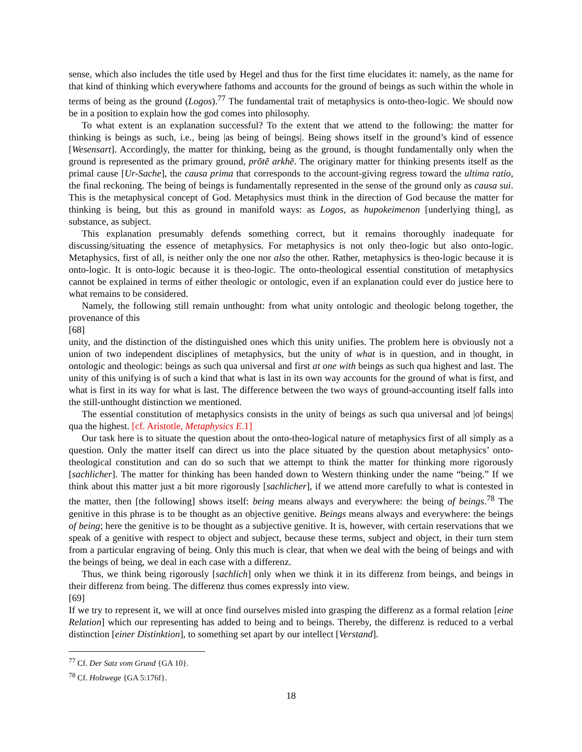sense, which also includes the title used by Hegel and thus for the first time elucidates it: namely, as the name for that kind of thinking which everywhere fathoms and accounts for the ground of beings as such within the whole in terms of being as the ground (Logos).<sup>77</sup> The fundamental trait of metaphysics is onto-theo-logic. We should now be in a position to explain how the god comes into philosophy.
To what extent is an explanation successful? To the extent that we attend to the following: the matter for thinking is beings as such, i.e., being |as being of beings|. Being shows itself in the ground’s kind of essence [Wesensart]. Accordingly, the matter for thinking, being as the ground, is thought fundamentally only when the ground is represented as the primary ground, prōtē arkhē. The originary matter for thinking presents itself as the primal cause [Ur-Sache], the causa prima that corresponds to the account-giving regress toward the ultima ratio, the final reckoning. The being of beings is fundamentally represented in the sense of the ground only as causa sui. This is the metaphysical concept of God. Metaphysics must think in the direction of God because the matter for thinking is being, but this as ground in manifold ways: as Logos, as hupokeimenon [underlying thing], as substance, as subject.
This explanation presumably defends something correct, but it remains thoroughly inadequate for discussing/situating the essence of metaphysics. For metaphysics is not only theo-logic but also onto-logic. Metaphysics, first of all, is neither only the one nor also the other. Rather, metaphysics is theo-logic because it is onto-logic. It is onto-logic because it is theo-logic. The onto-theological essential constitution of metaphysics cannot be explained in terms of either theologic or ontologic, even if an explanation could ever do justice here to what remains to be considered.
Namely, the following still remain unthought: from what unity ontologic and theologic belong together, the provenance of this
[68]
unity, and the distinction of the distinguished ones which this unity unifies. The problem here is obviously not a union of two independent disciplines of metaphysics, but the unity of what is in question, and in thought, in ontologic and theologic: beings as such qua universal and first at one with beings as such qua highest and last. The unity of this unifying is of such a kind that what is last in its own way accounts for the ground of what is first, and what is first in its way for what is last. The difference between the two ways of ground-accounting itself falls into the still-unthought distinction we mentioned.
The essential constitution of metaphysics consists in the unity of beings as such qua universal and |of beings| qua the highest. [cf. Aristotle, Metaphysics E.1]
Our task here is to situate the question about the onto-theo-logical nature of metaphysics first of all simply as a question. Only the matter itself can direct us into the place situated by the question about metaphysics’ onto-theological constitution and can do so such that we attempt to think the matter for thinking more rigorously [sachlicher]. The matter for thinking has been handed down to Western thinking under the name “being.” If we think about this matter just a bit more rigorously [sachlicher], if we attend more carefully to what is contested in the matter, then [the following] shows itself: being means always and everywhere: the being of beings.<sup>78</sup> The genitive in this phrase is to be thought as an objective genitive. Beings means always and everywhere: the beings of being; here the genitive is to be thought as a subjective genitive. It is, however, with certain reservations that we speak of a genitive with respect to object and subject, because these terms, subject and object, in their turn stem from a particular engraving of being. Only this much is clear, that when we deal with the being of beings and with the beings of being, we deal in each case with a differenz.
Thus, we think being rigorously [sachlich] only when we think it in its differenz from beings, and beings in their differenz from being. The differenz thus comes expressly into view.
[69]
If we try to represent it, we will at once find ourselves misled into grasping the differenz as a formal relation [eine Relation] which our representing has added to being and to beings. Thereby, the differenz is reduced to a verbal distinction [einer Distinktion], to something set apart by our intellect [Verstand].
<sup>77</sup> Cf. Der Satz vom Grund {GA 10}.
<sup>78</sup> Cf. Holzwege {GA 5:176f}.
18